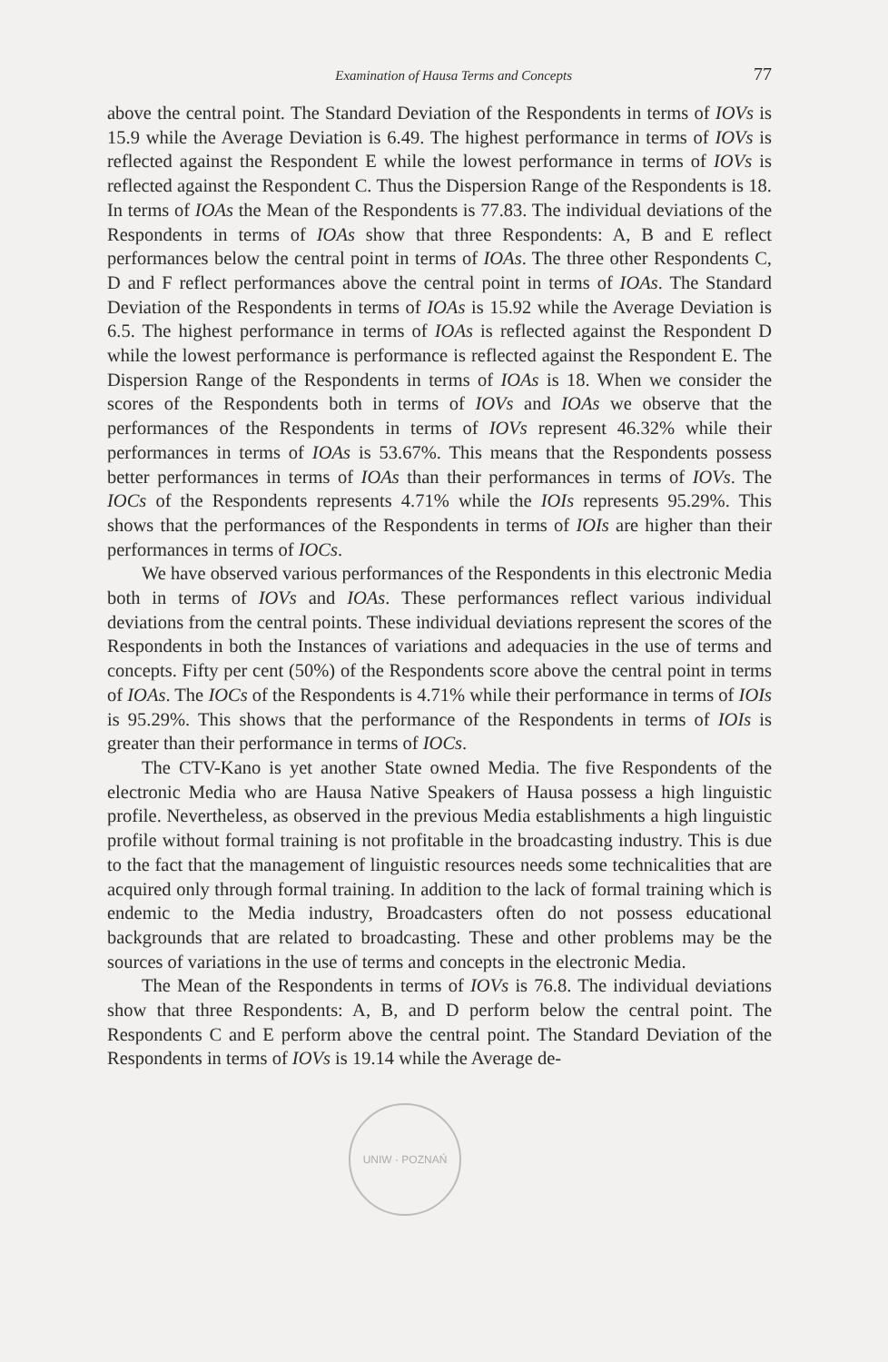Examination of Hausa Terms and Concepts 77
above the central point. The Standard Deviation of the Respondents in terms of IOVs is 15.9 while the Average Deviation is 6.49. The highest performance in terms of IOVs is reflected against the Respondent E while the lowest performance in terms of IOVs is reflected against the Respondent C. Thus the Dispersion Range of the Respondents is 18. In terms of IOAs the Mean of the Respondents is 77.83. The individual deviations of the Respondents in terms of IOAs show that three Respondents: A, B and E reflect performances below the central point in terms of IOAs. The three other Respondents C, D and F reflect performances above the central point in terms of IOAs. The Standard Deviation of the Respondents in terms of IOAs is 15.92 while the Average Deviation is 6.5. The highest performance in terms of IOAs is reflected against the Respondent D while the lowest performance is performance is reflected against the Respondent E. The Dispersion Range of the Respondents in terms of IOAs is 18. When we consider the scores of the Respondents both in terms of IOVs and IOAs we observe that the performances of the Respondents in terms of IOVs represent 46.32% while their performances in terms of IOAs is 53.67%. This means that the Respondents possess better performances in terms of IOAs than their performances in terms of IOVs. The IOCs of the Respondents represents 4.71% while the IOIs represents 95.29%. This shows that the performances of the Respondents in terms of IOIs are higher than their performances in terms of IOCs.
We have observed various performances of the Respondents in this electronic Media both in terms of IOVs and IOAs. These performances reflect various individual deviations from the central points. These individual deviations represent the scores of the Respondents in both the Instances of variations and adequacies in the use of terms and concepts. Fifty per cent (50%) of the Respondents score above the central point in terms of IOAs. The IOCs of the Respondents is 4.71% while their performance in terms of IOIs is 95.29%. This shows that the performance of the Respondents in terms of IOIs is greater than their performance in terms of IOCs.
The CTV-Kano is yet another State owned Media. The five Respondents of the electronic Media who are Hausa Native Speakers of Hausa possess a high linguistic profile. Nevertheless, as observed in the previous Media establishments a high linguistic profile without formal training is not profitable in the broadcasting industry. This is due to the fact that the management of linguistic resources needs some technicalities that are acquired only through formal training. In addition to the lack of formal training which is endemic to the Media industry, Broadcasters often do not possess educational backgrounds that are related to broadcasting. These and other problems may be the sources of variations in the use of terms and concepts in the electronic Media.
The Mean of the Respondents in terms of IOVs is 76.8. The individual deviations show that three Respondents: A, B, and D perform below the central point. The Respondents C and E perform above the central point. The Standard Deviation of the Respondents in terms of IOVs is 19.14 while the Average de-
UNIW · POZNAŃ